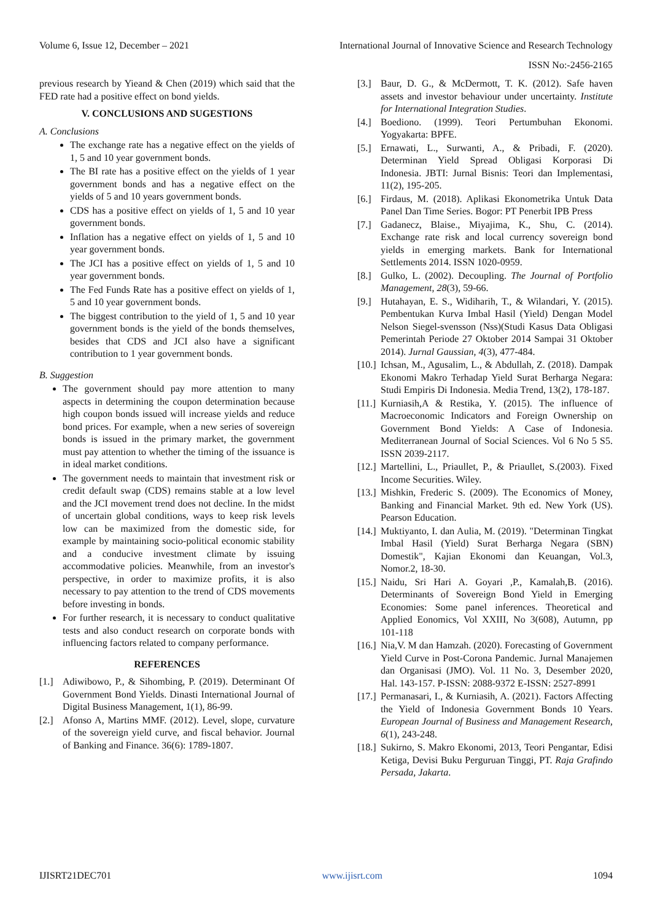Volume 6, Issue 12, December – 2021 International Journal of Innovative Science and Research Technology
ISSN No:-2456-2165
previous research by Yieand & Chen (2019) which said that the FED rate had a positive effect on bond yields.
V. CONCLUSIONS AND SUGESTIONS
A. Conclusions
The exchange rate has a negative effect on the yields of 1, 5 and 10 year government bonds.
The BI rate has a positive effect on the yields of 1 year government bonds and has a negative effect on the yields of 5 and 10 years government bonds.
CDS has a positive effect on yields of 1, 5 and 10 year government bonds.
Inflation has a negative effect on yields of 1, 5 and 10 year government bonds.
The JCI has a positive effect on yields of 1, 5 and 10 year government bonds.
The Fed Funds Rate has a positive effect on yields of 1, 5 and 10 year government bonds.
The biggest contribution to the yield of 1, 5 and 10 year government bonds is the yield of the bonds themselves, besides that CDS and JCI also have a significant contribution to 1 year government bonds.
B. Suggestion
The government should pay more attention to many aspects in determining the coupon determination because high coupon bonds issued will increase yields and reduce bond prices. For example, when a new series of sovereign bonds is issued in the primary market, the government must pay attention to whether the timing of the issuance is in ideal market conditions.
The government needs to maintain that investment risk or credit default swap (CDS) remains stable at a low level and the JCI movement trend does not decline. In the midst of uncertain global conditions, ways to keep risk levels low can be maximized from the domestic side, for example by maintaining socio-political economic stability and a conducive investment climate by issuing accommodative policies. Meanwhile, from an investor's perspective, in order to maximize profits, it is also necessary to pay attention to the trend of CDS movements before investing in bonds.
For further research, it is necessary to conduct qualitative tests and also conduct research on corporate bonds with influencing factors related to company performance.
REFERENCES
[1.] Adiwibowo, P., & Sihombing, P. (2019). Determinant Of Government Bond Yields. Dinasti International Journal of Digital Business Management, 1(1), 86-99.
[2.] Afonso A, Martins MMF. (2012). Level, slope, curvature of the sovereign yield curve, and fiscal behavior. Journal of Banking and Finance. 36(6): 1789-1807.
[3.] Baur, D. G., & McDermott, T. K. (2012). Safe haven assets and investor behaviour under uncertainty. Institute for International Integration Studies.
[4.] Boediono. (1999). Teori Pertumbuhan Ekonomi. Yogyakarta: BPFE.
[5.] Ernawati, L., Surwanti, A., & Pribadi, F. (2020). Determinan Yield Spread Obligasi Korporasi Di Indonesia. JBTI: Jurnal Bisnis: Teori dan Implementasi, 11(2), 195-205.
[6.] Firdaus, M. (2018). Aplikasi Ekonometrika Untuk Data Panel Dan Time Series. Bogor: PT Penerbit IPB Press
[7.] Gadanecz, Blaise., Miyajima, K., Shu, C. (2014). Exchange rate risk and local currency sovereign bond yields in emerging markets. Bank for International Settlements 2014. ISSN 1020-0959.
[8.] Gulko, L. (2002). Decoupling. The Journal of Portfolio Management, 28(3), 59-66.
[9.] Hutahayan, E. S., Widiharih, T., & Wilandari, Y. (2015). Pembentukan Kurva Imbal Hasil (Yield) Dengan Model Nelson Siegel-svensson (Nss)(Studi Kasus Data Obligasi Pemerintah Periode 27 Oktober 2014 Sampai 31 Oktober 2014). Jurnal Gaussian, 4(3), 477-484.
[10.] Ichsan, M., Agusalim, L., & Abdullah, Z. (2018). Dampak Ekonomi Makro Terhadap Yield Surat Berharga Negara: Studi Empiris Di Indonesia. Media Trend, 13(2), 178-187.
[11.] Kurniasih,A & Restika, Y. (2015). The influence of Macroeconomic Indicators and Foreign Ownership on Government Bond Yields: A Case of Indonesia. Mediterranean Journal of Social Sciences. Vol 6 No 5 S5. ISSN 2039-2117.
[12.] Martellini, L., Priaullet, P., & Priaullet, S.(2003). Fixed Income Securities. Wiley.
[13.] Mishkin, Frederic S. (2009). The Economics of Money, Banking and Financial Market. 9th ed. New York (US). Pearson Education.
[14.] Muktiyanto, I. dan Aulia, M. (2019). "Determinan Tingkat Imbal Hasil (Yield) Surat Berharga Negara (SBN) Domestik", Kajian Ekonomi dan Keuangan, Vol.3, Nomor.2, 18-30.
[15.] Naidu, Sri Hari A. Goyari ,P., Kamalah,B. (2016). Determinants of Sovereign Bond Yield in Emerging Economies: Some panel inferences. Theoretical and Applied Eonomics, Vol XXIII, No 3(608), Autumn, pp 101-118
[16.] Nia,V. M dan Hamzah. (2020). Forecasting of Government Yield Curve in Post-Corona Pandemic. Jurnal Manajemen dan Organisasi (JMO). Vol. 11 No. 3, Desember 2020, Hal. 143-157. P-ISSN: 2088-9372 E-ISSN: 2527-8991
[17.] Permanasari, I., & Kurniasih, A. (2021). Factors Affecting the Yield of Indonesia Government Bonds 10 Years. European Journal of Business and Management Research, 6(1), 243-248.
[18.] Sukirno, S. Makro Ekonomi, 2013, Teori Pengantar, Edisi Ketiga, Devisi Buku Perguruan Tinggi, PT. Raja Grafindo Persada, Jakarta.
IJISRT21DEC701 www.ijisrt.com 1094